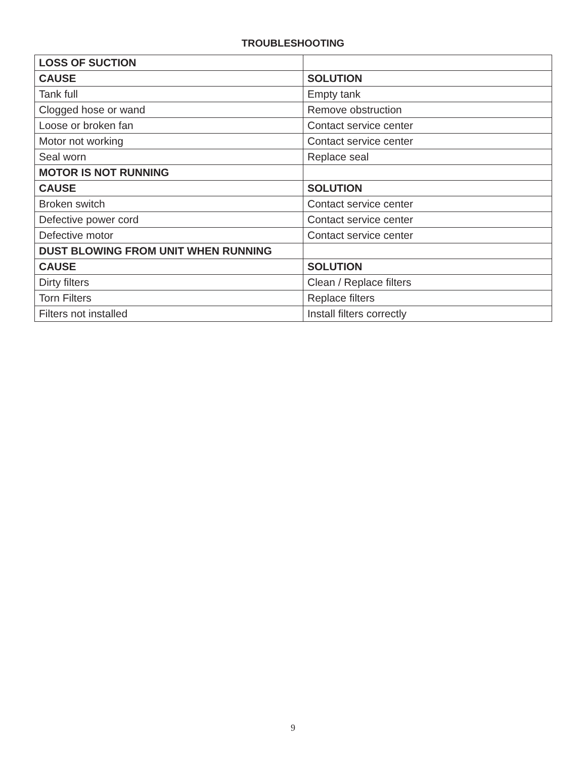TROUBLESHOOTING
| LOSS OF SUCTION | |
| --- | --- |
| CAUSE | SOLUTION |
| Tank full | Empty tank |
| Clogged hose or wand | Remove obstruction |
| Loose or broken fan | Contact service center |
| Motor not working | Contact service center |
| Seal worn | Replace seal |
| MOTOR IS NOT RUNNING | |
| CAUSE | SOLUTION |
| Broken switch | Contact service center |
| Defective power cord | Contact service center |
| Defective motor | Contact service center |
| DUST BLOWING FROM UNIT WHEN RUNNING | |
| CAUSE | SOLUTION |
| Dirty filters | Clean / Replace filters |
| Torn Filters | Replace filters |
| Filters not installed | Install filters correctly |
9